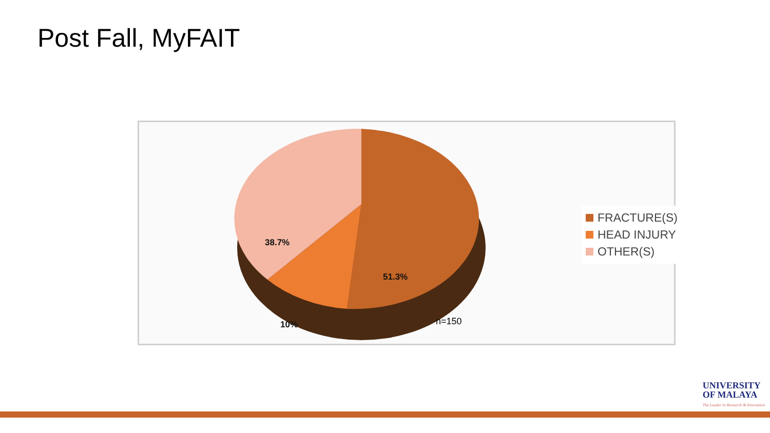Post Fall, MyFAIT
38.7%
51.3%
10% n=150
FRACTURE(S)
HEAD INJURY
OTHER(S)
UNIVERSITY
OF MALAYA
The Leader in Research & Innovation